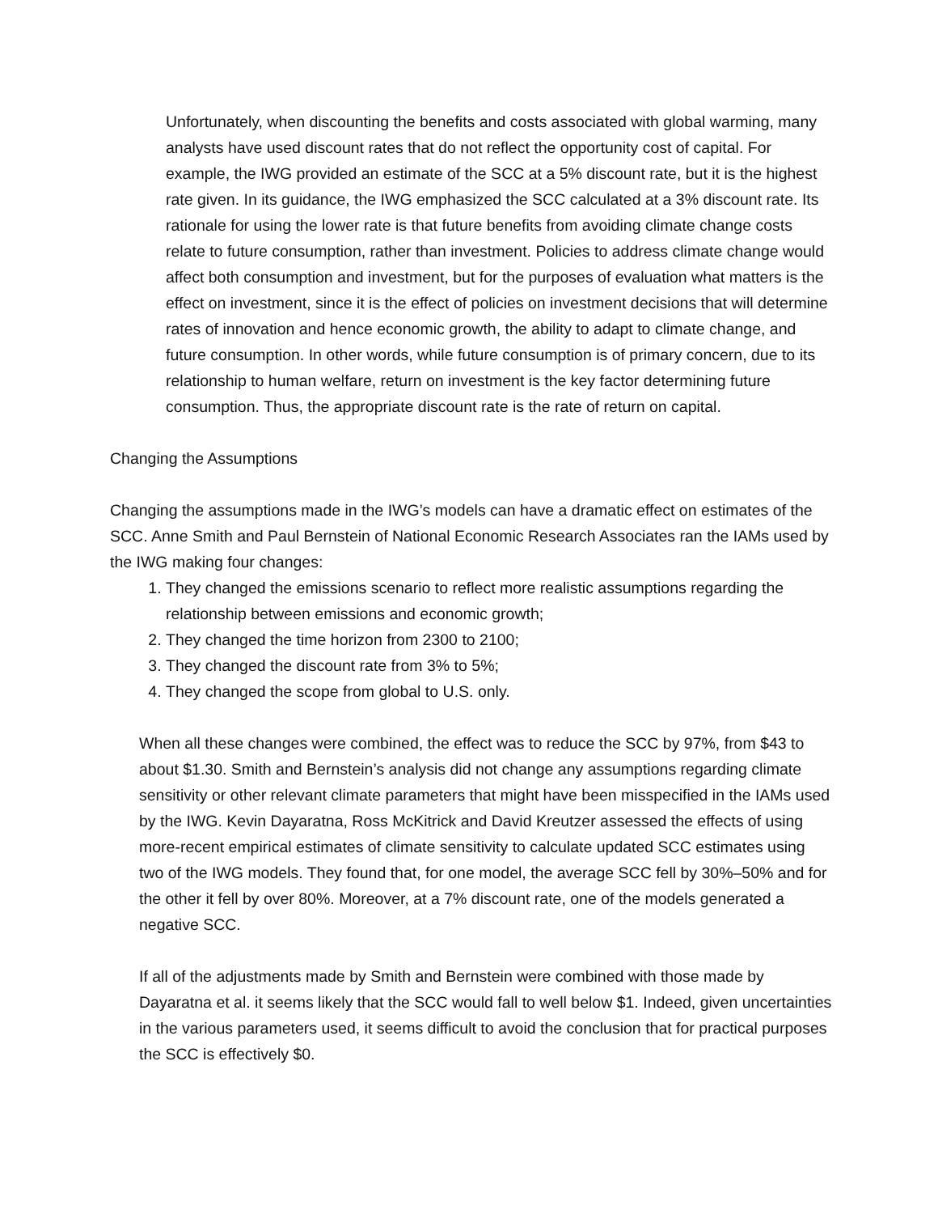Unfortunately, when discounting the benefits and costs associated with global warming, many analysts have used discount rates that do not reflect the opportunity cost of capital. For example, the IWG provided an estimate of the SCC at a 5% discount rate, but it is the highest rate given. In its guidance, the IWG emphasized the SCC calculated at a 3% discount rate. Its rationale for using the lower rate is that future benefits from avoiding climate change costs relate to future consumption, rather than investment. Policies to address climate change would affect both consumption and investment, but for the purposes of evaluation what matters is the effect on investment, since it is the effect of policies on investment decisions that will determine rates of innovation and hence economic growth, the ability to adapt to climate change, and future consumption. In other words, while future consumption is of primary concern, due to its relationship to human welfare, return on investment is the key factor determining future consumption. Thus, the appropriate discount rate is the rate of return on capital.
Changing the Assumptions
Changing the assumptions made in the IWG’s models can have a dramatic effect on estimates of the SCC. Anne Smith and Paul Bernstein of National Economic Research Associates ran the IAMs used by the IWG making four changes:
1. They changed the emissions scenario to reflect more realistic assumptions regarding the relationship between emissions and economic growth;
2. They changed the time horizon from 2300 to 2100;
3. They changed the discount rate from 3% to 5%;
4. They changed the scope from global to U.S. only.
When all these changes were combined, the effect was to reduce the SCC by 97%, from $43 to about $1.30. Smith and Bernstein’s analysis did not change any assumptions regarding climate sensitivity or other relevant climate parameters that might have been misspecified in the IAMs used by the IWG. Kevin Dayaratna, Ross McKitrick and David Kreutzer assessed the effects of using more-recent empirical estimates of climate sensitivity to calculate updated SCC estimates using two of the IWG models. They found that, for one model, the average SCC fell by 30%–50% and for the other it fell by over 80%. Moreover, at a 7% discount rate, one of the models generated a negative SCC.
If all of the adjustments made by Smith and Bernstein were combined with those made by Dayaratna et al. it seems likely that the SCC would fall to well below $1. Indeed, given uncertainties in the various parameters used, it seems difficult to avoid the conclusion that for practical purposes the SCC is effectively $0.